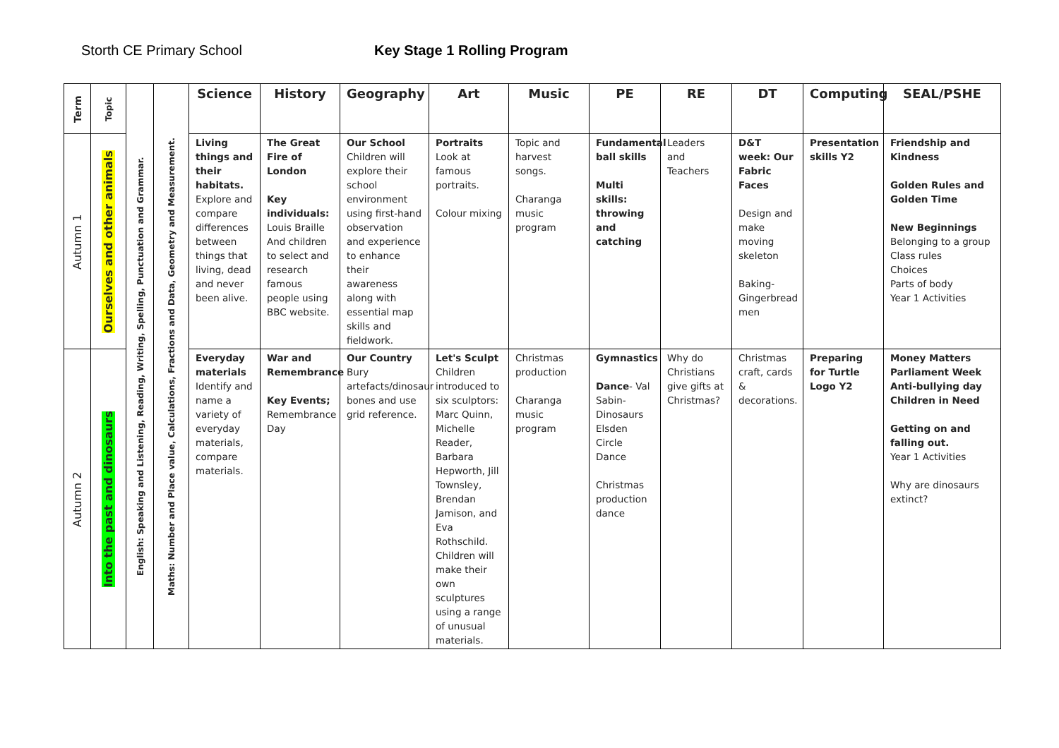Storth CE Primary School Key Stage 1 Rolling Program
| Term | Topic | English: Speaking and Listening, Reading, Writing, Spelling, Punctuation and Grammar. | Maths: Number and Place value, Calculations, Fractions and Data, Geometry and Measurement. | Science | History | Geography | Art | Music | PE | RE | DT | Computing | SEAL/PSHE |
| Autumn 1 | Ourselves and other animals | | | Living things and their habitats. Explore and compare differences between things that living, dead and never been alive. | The Great Fire of London Key individuals: Louis Braille And children to select and research famous people using BBC website. | Our School Children will explore their school environment using first-hand observation and experience to enhance their awareness along with essential map skills and fieldwork. | Portraits Look at famous portraits. Colour mixing | Topic and harvest songs. Charanga music program | Fundamental ball skills Multi skills: throwing and catching | Leaders and Teachers | D&T week: Our Fabric Faces Design and make moving skeleton Baking- Gingerbread men | Presentation skills Y2 | Friendship and Kindness Golden Rules and Golden Time New Beginnings Belonging to a group Class rules Choices Parts of body Year 1 Activities |
| Autumn 2 | Into the past and dinosaurs | | | Everyday materials Identify and name a variety of everyday materials, compare materials. | War and Remembrance Key Events; Remembrance Day | Our Country Bury artefacts/dinosaur bones and use grid reference. | Let's Sculpt Children introduced to six sculptors: Marc Quinn, Michelle Reader, Barbara Hepworth, Jill Townsley, Brendan Jamison, and Eva Rothschild. Children will make their own sculptures using a range of unusual materials. | Christmas production Charanga music program | Gymnastics Dance - Val Sabin- Dinosaurs Elsden Circle Dance Christmas production dance | Why do Christians give gifts at Christmas? | Christmas craft, cards & decorations. | Preparing for Turtle Logo Y2 | Money Matters Parliament Week Anti-bullying day Children in Need Getting on and falling out. Year 1 Activities Why are dinosaurs extinct? |